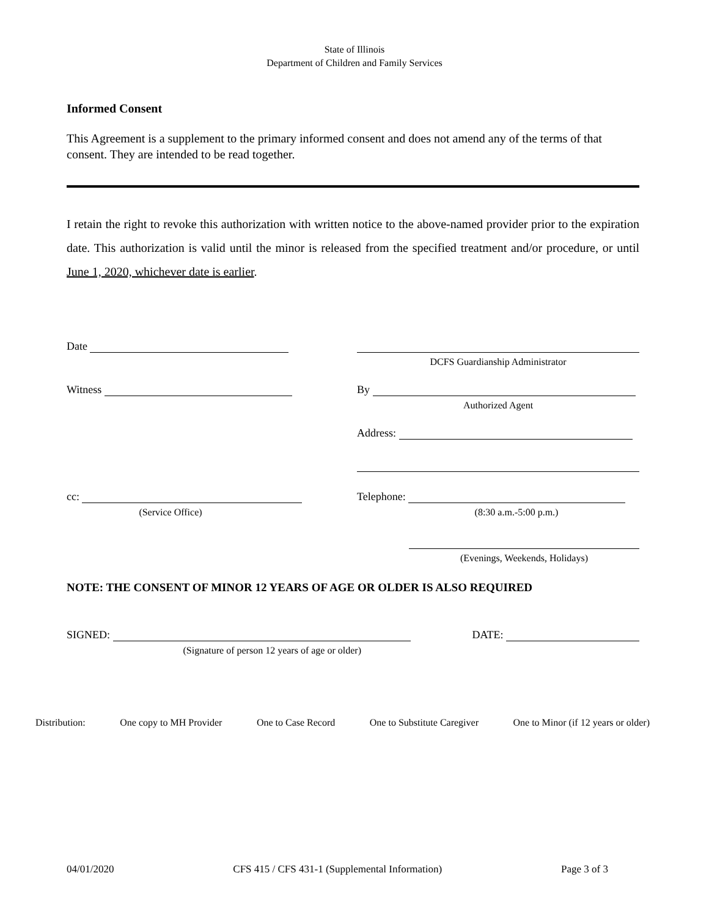State of Illinois
Department of Children and Family Services
Informed Consent
This Agreement is a supplement to the primary informed consent and does not amend any of the terms of that consent. They are intended to be read together.
I retain the right to revoke this authorization with written notice to the above-named provider prior to the expiration date. This authorization is valid until the minor is released from the specified treatment and/or procedure, or until June 1, 2020, whichever date is earlier.
Date
DCFS Guardianship Administrator
Witness By
Authorized Agent
Address:
cc:
(Service Office)
Telephone:
(8:30 a.m.-5:00 p.m.)
(Evenings, Weekends, Holidays)
NOTE: THE CONSENT OF MINOR 12 YEARS OF AGE OR OLDER IS ALSO REQUIRED
SIGNED:
(Signature of person 12 years of age or older)
DATE:
Distribution: One copy to MH Provider One to Case Record One to Substitute Caregiver One to Minor (if 12 years or older)
04/01/2020 CFS 415 / CFS 431-1 (Supplemental Information) Page 3 of 3